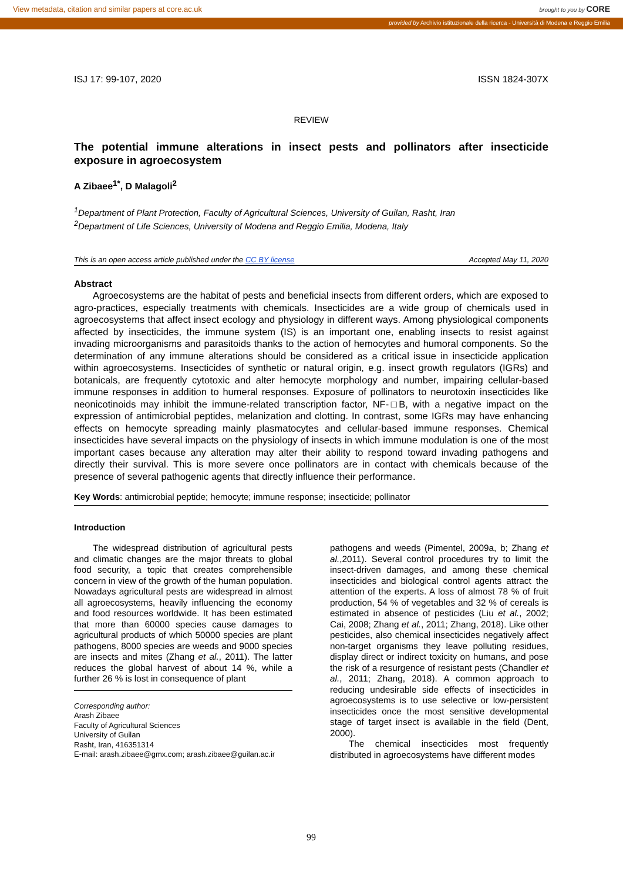View metadata, citation and similar papers at core.ac.uk brought to you by CORE
provided by Archivio istituzionale della ricerca - Università di Modena e Reggio Emilia
ISJ 17: 99-107, 2020 ISSN 1824-307X
REVIEW
The potential immune alterations in insect pests and pollinators after insecticide exposure in agroecosystem
A Zibaee<sup>1*</sup>, D Malagoli<sup>2</sup>
<sup>1</sup> Department of Plant Protection, Faculty of Agricultural Sciences, University of Guilan, Rasht, Iran
<sup>2</sup> Department of Life Sciences, University of Modena and Reggio Emilia, Modena, Italy
This is an open access article published under the CC BY license Accepted May 11, 2020
Abstract
Agroecosystems are the habitat of pests and beneficial insects from different orders, which are exposed to agro-practices, especially treatments with chemicals. Insecticides are a wide group of chemicals used in agroecosystems that affect insect ecology and physiology in different ways. Among physiological components affected by insecticides, the immune system (IS) is an important one, enabling insects to resist against invading microorganisms and parasitoids thanks to the action of hemocytes and humoral components. So the determination of any immune alterations should be considered as a critical issue in insecticide application within agroecosystems. Insecticides of synthetic or natural origin, e.g. insect growth regulators (IGRs) and botanicals, are frequently cytotoxic and alter hemocyte morphology and number, impairing cellular-based immune responses in addition to humeral responses. Exposure of pollinators to neurotoxin insecticides like neonicotinoids may inhibit the immune-related transcription factor, NF-□B, with a negative impact on the expression of antimicrobial peptides, melanization and clotting. In contrast, some IGRs may have enhancing effects on hemocyte spreading mainly plasmatocytes and cellular-based immune responses. Chemical insecticides have several impacts on the physiology of insects in which immune modulation is one of the most important cases because any alteration may alter their ability to respond toward invading pathogens and directly their survival. This is more severe once pollinators are in contact with chemicals because of the presence of several pathogenic agents that directly influence their performance.
Key Words: antimicrobial peptide; hemocyte; immune response; insecticide; pollinator
Introduction
The widespread distribution of agricultural pests and climatic changes are the major threats to global food security, a topic that creates comprehensible concern in view of the growth of the human population. Nowadays agricultural pests are widespread in almost all agroecosystems, heavily influencing the economy and food resources worldwide. It has been estimated that more than 60000 species cause damages to agricultural products of which 50000 species are plant pathogens, 8000 species are weeds and 9000 species are insects and mites (Zhang et al., 2011). The latter reduces the global harvest of about 14 %, while a further 26 % is lost in consequence of plant
Corresponding author:
Arash Zibaee
Faculty of Agricultural Sciences
University of Guilan
Rasht, Iran, 416351314
E-mail: arash.zibaee@gmx.com; arash.zibaee@guilan.ac.ir
pathogens and weeds (Pimentel, 2009a, b; Zhang et al.,2011). Several control procedures try to limit the insect-driven damages, and among these chemical insecticides and biological control agents attract the attention of the experts. A loss of almost 78 % of fruit production, 54 % of vegetables and 32 % of cereals is estimated in absence of pesticides (Liu et al., 2002; Cai, 2008; Zhang et al., 2011; Zhang, 2018). Like other pesticides, also chemical insecticides negatively affect non-target organisms they leave polluting residues, display direct or indirect toxicity on humans, and pose the risk of a resurgence of resistant pests (Chandler et al., 2011; Zhang, 2018). A common approach to reducing undesirable side effects of insecticides in agroecosystems is to use selective or low-persistent insecticides once the most sensitive developmental stage of target insect is available in the field (Dent, 2000).
The chemical insecticides most frequently distributed in agroecosystems have different modes
99